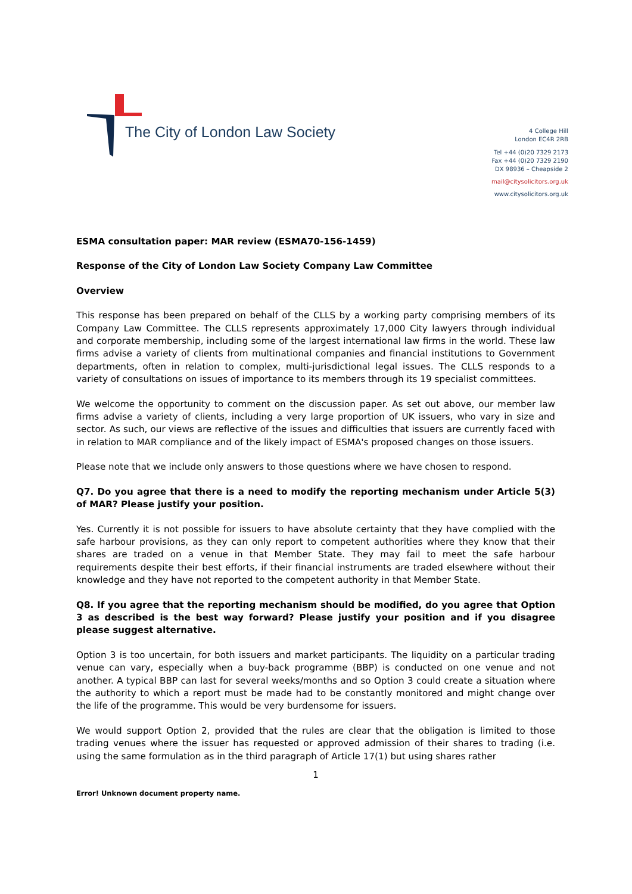The City of London Law Society
4 College Hill
London EC4R 2RB
Tel +44 (0)20 7329 2173
Fax +44 (0)20 7329 2190
DX 98936 – Cheapside 2
mail@citysolicitors.org.uk
www.citysolicitors.org.uk
ESMA consultation paper: MAR review (ESMA70-156-1459)
Response of the City of London Law Society Company Law Committee
Overview
This response has been prepared on behalf of the CLLS by a working party comprising members of its Company Law Committee. The CLLS represents approximately 17,000 City lawyers through individual and corporate membership, including some of the largest international law firms in the world. These law firms advise a variety of clients from multinational companies and financial institutions to Government departments, often in relation to complex, multi-jurisdictional legal issues. The CLLS responds to a variety of consultations on issues of importance to its members through its 19 specialist committees.
We welcome the opportunity to comment on the discussion paper. As set out above, our member law firms advise a variety of clients, including a very large proportion of UK issuers, who vary in size and sector. As such, our views are reflective of the issues and difficulties that issuers are currently faced with in relation to MAR compliance and of the likely impact of ESMA's proposed changes on those issuers.
Please note that we include only answers to those questions where we have chosen to respond.
Q7. Do you agree that there is a need to modify the reporting mechanism under Article 5(3) of MAR? Please justify your position.
Yes. Currently it is not possible for issuers to have absolute certainty that they have complied with the safe harbour provisions, as they can only report to competent authorities where they know that their shares are traded on a venue in that Member State. They may fail to meet the safe harbour requirements despite their best efforts, if their financial instruments are traded elsewhere without their knowledge and they have not reported to the competent authority in that Member State.
Q8. If you agree that the reporting mechanism should be modified, do you agree that Option 3 as described is the best way forward? Please justify your position and if you disagree please suggest alternative.
Option 3 is too uncertain, for both issuers and market participants. The liquidity on a particular trading venue can vary, especially when a buy-back programme (BBP) is conducted on one venue and not another. A typical BBP can last for several weeks/months and so Option 3 could create a situation where the authority to which a report must be made had to be constantly monitored and might change over the life of the programme. This would be very burdensome for issuers.
We would support Option 2, provided that the rules are clear that the obligation is limited to those trading venues where the issuer has requested or approved admission of their shares to trading (i.e. using the same formulation as in the third paragraph of Article 17(1) but using shares rather
1
Error! Unknown document property name.